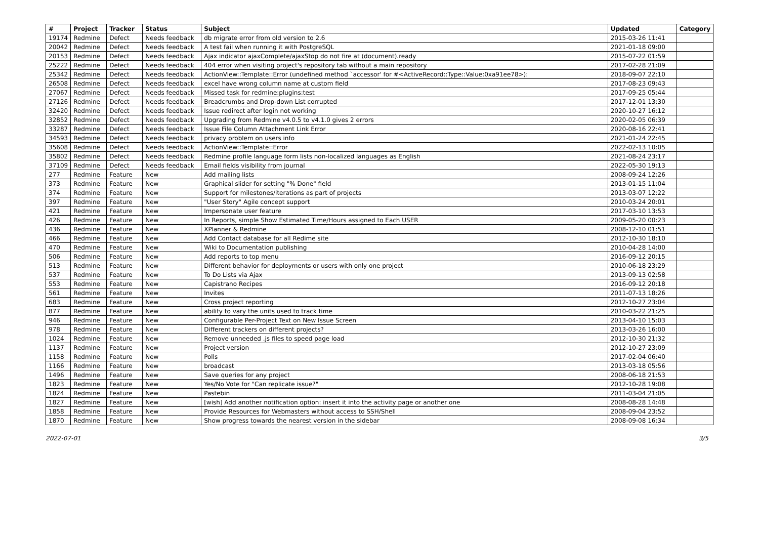| # | Project | Tracker | Status | Subject | Updated | Category |
| --- | --- | --- | --- | --- | --- | --- |
| 19174 | Redmine | Defect | Needs feedback | db migrate error from old version to 2.6 | 2015-03-26 11:41 | |
| 20042 | Redmine | Defect | Needs feedback | A test fail when running it with PostgreSQL | 2021-01-18 09:00 | |
| 20153 | Redmine | Defect | Needs feedback | Ajax indicator ajaxComplete/ajaxStop do not fire at (document).ready | 2015-07-22 01:59 | |
| 25222 | Redmine | Defect | Needs feedback | 404 error when visiting project's repository tab without a main repository | 2017-02-28 21:09 | |
| 25342 | Redmine | Defect | Needs feedback | ActionView::Template::Error (undefined method `accessor' for #<ActiveRecord::Type::Value:0xa91ee78>): | 2018-09-07 22:10 | |
| 26508 | Redmine | Defect | Needs feedback | excel have wrong column name at custom field | 2017-08-23 09:43 | |
| 27067 | Redmine | Defect | Needs feedback | Missed task for redmine:plugins:test | 2017-09-25 05:44 | |
| 27126 | Redmine | Defect | Needs feedback | Breadcrumbs and Drop-down List corrupted | 2017-12-01 13:30 | |
| 32420 | Redmine | Defect | Needs feedback | Issue redirect after login not working | 2020-10-27 16:12 | |
| 32852 | Redmine | Defect | Needs feedback | Upgrading from Redmine v4.0.5 to v4.1.0 gives 2 errors | 2020-02-05 06:39 | |
| 33287 | Redmine | Defect | Needs feedback | Issue File Column Attachment Link Error | 2020-08-16 22:41 | |
| 34593 | Redmine | Defect | Needs feedback | privacy problem on users info | 2021-01-24 22:45 | |
| 35608 | Redmine | Defect | Needs feedback | ActionView::Template::Error | 2022-02-13 10:05 | |
| 35802 | Redmine | Defect | Needs feedback | Redmine profile language form lists non-localized languages as English | 2021-08-24 23:17 | |
| 37109 | Redmine | Defect | Needs feedback | Email fields visibility from journal | 2022-05-30 19:13 | |
| 277 | Redmine | Feature | New | Add mailing lists | 2008-09-24 12:26 | |
| 373 | Redmine | Feature | New | Graphical slider for setting "% Done" field | 2013-01-15 11:04 | |
| 374 | Redmine | Feature | New | Support for milestones/iterations as part of projects | 2013-03-07 12:22 | |
| 397 | Redmine | Feature | New | "User Story" Agile concept support | 2010-03-24 20:01 | |
| 421 | Redmine | Feature | New | Impersonate user feature | 2017-03-10 13:53 | |
| 426 | Redmine | Feature | New | In Reports, simple Show Estimated Time/Hours assigned to Each USER | 2009-05-20 00:23 | |
| 436 | Redmine | Feature | New | XPlanner & Redmine | 2008-12-10 01:51 | |
| 466 | Redmine | Feature | New | Add Contact database for all Redime site | 2012-10-30 18:10 | |
| 470 | Redmine | Feature | New | Wiki to Documentation publishing | 2010-04-28 14:00 | |
| 506 | Redmine | Feature | New | Add reports to top menu | 2016-09-12 20:15 | |
| 513 | Redmine | Feature | New | Different behavior for deployments or users with only one project | 2010-06-18 23:29 | |
| 537 | Redmine | Feature | New | To Do Lists via Ajax | 2013-09-13 02:58 | |
| 553 | Redmine | Feature | New | Capistrano Recipes | 2016-09-12 20:18 | |
| 561 | Redmine | Feature | New | Invites | 2011-07-13 18:26 | |
| 683 | Redmine | Feature | New | Cross project reporting | 2012-10-27 23:04 | |
| 877 | Redmine | Feature | New | ability to vary the units used to track time | 2010-03-22 21:25 | |
| 946 | Redmine | Feature | New | Configurable Per-Project Text on New Issue Screen | 2013-04-10 15:03 | |
| 978 | Redmine | Feature | New | Different trackers on different projects? | 2013-03-26 16:00 | |
| 1024 | Redmine | Feature | New | Remove unneeded .js files to speed page load | 2012-10-30 21:32 | |
| 1137 | Redmine | Feature | New | Project version | 2012-10-27 23:09 | |
| 1158 | Redmine | Feature | New | Polls | 2017-02-04 06:40 | |
| 1166 | Redmine | Feature | New | broadcast | 2013-03-18 05:56 | |
| 1496 | Redmine | Feature | New | Save queries for any project | 2008-06-18 21:53 | |
| 1823 | Redmine | Feature | New | Yes/No Vote for "Can replicate issue?" | 2012-10-28 19:08 | |
| 1824 | Redmine | Feature | New | Pastebin | 2011-03-04 21:05 | |
| 1827 | Redmine | Feature | New | [wish] Add another notification option: insert it into the activity page or another one | 2008-08-28 14:48 | |
| 1858 | Redmine | Feature | New | Provide Resources for Webmasters without access to SSH/Shell | 2008-09-04 23:52 | |
| 1870 | Redmine | Feature | New | Show progress towards the nearest version in the sidebar | 2008-09-08 16:34 | |
2022-07-01 3/5